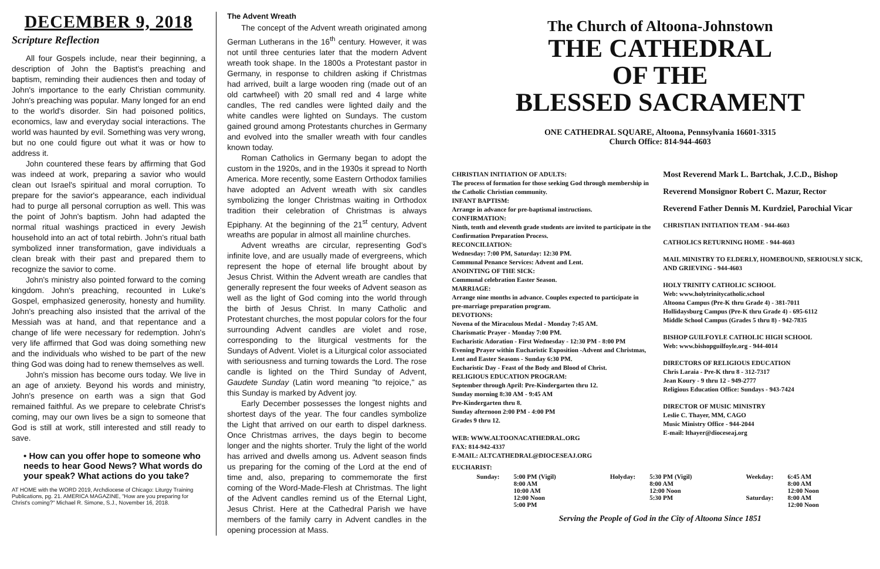DECEMBER 9, 2018
Scripture Reflection
All four Gospels include, near their beginning, a description of John the Baptist's preaching and baptism, reminding their audiences then and today of John's importance to the early Christian community. John's preaching was popular. Many longed for an end to the world's disorder. Sin had poisoned politics, economics, law and everyday social interactions. The world was haunted by evil. Something was very wrong, but no one could figure out what it was or how to address it.
John countered these fears by affirming that God was indeed at work, preparing a savior who would clean out Israel's spiritual and moral corruption. To prepare for the savior's appearance, each individual had to purge all personal corruption as well. This was the point of John's baptism. John had adapted the normal ritual washings practiced in every Jewish household into an act of total rebirth. John's ritual bath symbolized inner transformation, gave individuals a clean break with their past and prepared them to recognize the savior to come.
John's ministry also pointed forward to the coming kingdom. John's preaching, recounted in Luke's Gospel, emphasized generosity, honesty and humility. John's preaching also insisted that the arrival of the Messiah was at hand, and that repentance and a change of life were necessary for redemption. John's very life affirmed that God was doing something new and the individuals who wished to be part of the new thing God was doing had to renew themselves as well.
John's mission has become ours today. We live in an age of anxiety. Beyond his words and ministry, John's presence on earth was a sign that God remained faithful. As we prepare to celebrate Christ's coming, may our own lives be a sign to someone that God is still at work, still interested and still ready to save.
• How can you offer hope to someone who needs to hear Good News? What words do your speak? What actions do you take?
AT HOME with the WORD 2019, Archdiocese of Chicago: Liturgy Training Publications, pg. 21. AMERICA MAGAZINE, "How are you preparing for Christ's coming?" Michael R. Simone, S.J., November 16, 2018.
The Advent Wreath
The concept of the Advent wreath originated among German Lutherans in the 16<sup>th</sup> century. However, it was not until three centuries later that the modern Advent wreath took shape. In the 1800s a Protestant pastor in Germany, in response to children asking if Christmas had arrived, built a large wooden ring (made out of an old cartwheel) with 20 small red and 4 large white candles, The red candles were lighted daily and the white candles were lighted on Sundays. The custom gained ground among Protestants churches in Germany and evolved into the smaller wreath with four candles known today.
Roman Catholics in Germany began to adopt the custom in the 1920s, and in the 1930s it spread to North America. More recently, some Eastern Orthodox families have adopted an Advent wreath with six candles symbolizing the longer Christmas waiting in Orthodox tradition their celebration of Christmas is always Epiphany. At the beginning of the 21<sup>st</sup> century, Advent wreaths are popular in almost all mainline churches.
Advent wreaths are circular, representing God's infinite love, and are usually made of evergreens, which represent the hope of eternal life brought about by Jesus Christ. Within the Advent wreath are candles that generally represent the four weeks of Advent season as well as the light of God coming into the world through the birth of Jesus Christ. In many Catholic and Protestant churches, the most popular colors for the four surrounding Advent candles are violet and rose, corresponding to the liturgical vestments for the Sundays of Advent. Violet is a Liturgical color associated with seriousness and turning towards the Lord. The rose candle is lighted on the Third Sunday of Advent, Gaudete Sunday (Latin word meaning "to rejoice," as this Sunday is marked by Advent joy.
Early December possesses the longest nights and shortest days of the year. The four candles symbolize the Light that arrived on our earth to dispel darkness. Once Christmas arrives, the days begin to become longer and the nights shorter. Truly the light of the world has arrived and dwells among us. Advent season finds us preparing for the coming of the Lord at the end of time and, also, preparing to commemorate the first coming of the Word-Made-Flesh at Christmas. The light of the Advent candles remind us of the Eternal Light, Jesus Christ. Here at the Cathedral Parish we have members of the family carry in Advent candles in the opening procession at Mass.
The Church of Altoona-Johnstown
THE CATHEDRAL
OF THE
BLESSED SACRAMENT
ONE CATHEDRAL SQUARE, Altoona, Pennsylvania 16601-3315
Church Office: 814-944-4603
CHRISTIAN INITIATION OF ADULTS:
The process of formation for those seeking God through membership in the Catholic Christian community.
INFANT BAPTISM:
Arrange in advance for pre-baptismal instructions.
CONFIRMATION:
Ninth, tenth and eleventh grade students are invited to participate in the Confirmation Preparation Process.
RECONCILIATION:
Wednesday: 7:00 PM, Saturday: 12:30 PM.
Communal Penance Services: Advent and Lent.
ANOINTING OF THE SICK:
Communal celebration Easter Season.
MARRIAGE:
Arrange nine months in advance. Couples expected to participate in pre-marriage preparation program.
DEVOTIONS:
Novena of the Miraculous Medal - Monday 7:45 AM.
Charismatic Prayer - Monday 7:00 PM.
Eucharistic Adoration - First Wednesday - 12:30 PM - 8:00 PM
Evening Prayer within Eucharistic Exposition -Advent and Christmas, Lent and Easter Seasons - Sunday 6:30 PM.
Eucharistic Day - Feast of the Body and Blood of Christ.
RELIGIOUS EDUCATION PROGRAM:
September through April: Pre-Kindergarten thru 12.
Sunday morning 8:30 AM - 9:45 AM
Pre-Kindergarten thru 8.
Sunday afternoon 2:00 PM - 4:00 PM
Grades 9 thru 12.
WEB: WWW.ALTOONACATHEDRAL.ORG
FAX: 814-942-4337
E-MAIL: ALTCATHEDRAL@DIOCESEAJ.ORG
Most Reverend Mark L. Bartchak, J.C.D., Bishop
Reverend Monsignor Robert C. Mazur, Rector
Reverend Father Dennis M. Kurdziel, Parochial Vicar
CHRISTIAN INITIATION TEAM - 944-4603
CATHOLICS RETURNING HOME - 944-4603
MAIL MINISTRY TO ELDERLY, HOMEBOUND, SERIOUSLY SICK, AND GRIEVING - 944-4603
HOLY TRINITY CATHOLIC SCHOOL
Web: www.holytrinitycatholic.school
Altoona Campus (Pre-K thru Grade 4) - 381-7011
Hollidaysburg Campus (Pre-K thru Grade 4) - 695-6112
Middle School Campus (Grades 5 thru 8) - 942-7835
BISHOP GUILFOYLE CATHOLIC HIGH SCHOOL
Web: www.bishopguilfoyle.org - 944-4014
DIRECTORS OF RELIGIOUS EDUCATION
Chris Laraia - Pre-K thru 8 - 312-7317
Jean Koury - 9 thru 12 - 949-2777
Religious Education Office: Sundays - 943-7424
DIRECTOR OF MUSIC MINISTRY
Leslie C. Thayer, MM, CAGO
Music Ministry Office - 944-2044
E-mail: lthayer@dioceseaj.org
EUCHARIST:
| Sunday: | 5:00 PM (Vigil) 8:00 AM 10:00 AM 12:00 Noon 5:00 PM | Holyday: | 5:30 PM (Vigil) 8:00 AM 12:00 Noon 5:30 PM | Weekday: Saturday: | 6:45 AM 8:00 AM 12:00 Noon 8:00 AM 12:00 Noon |
Serving the People of God in the City of Altoona Since 1851